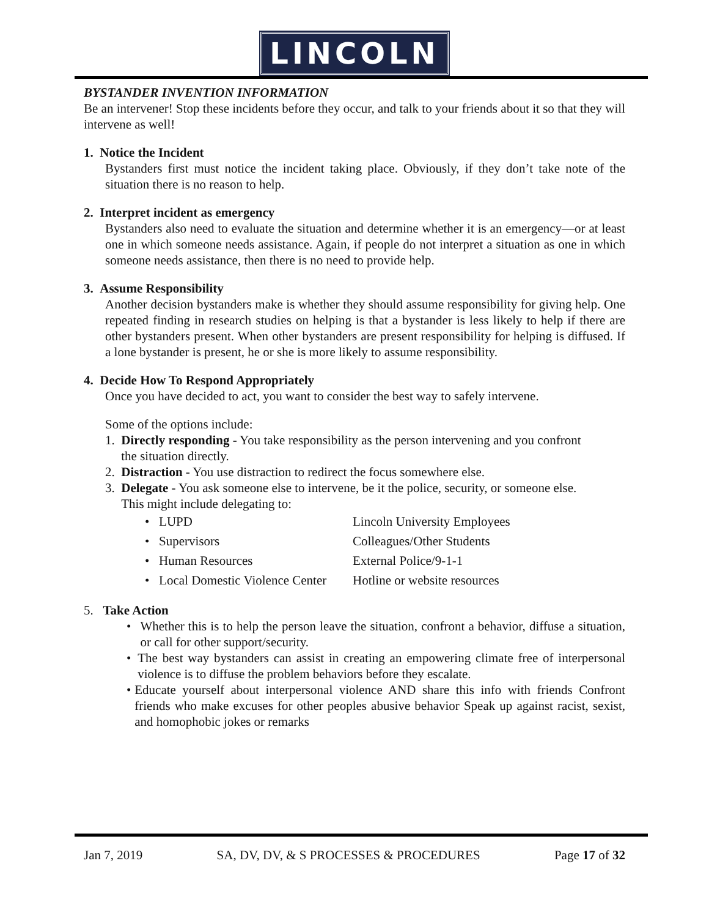LINCOLN
BYSTANDER INVENTION INFORMATION
Be an intervener! Stop these incidents before they occur, and talk to your friends about it so that they will intervene as well!
1. Notice the Incident
Bystanders first must notice the incident taking place. Obviously, if they don’t take note of the situation there is no reason to help.
2. Interpret incident as emergency
Bystanders also need to evaluate the situation and determine whether it is an emergency—or at least one in which someone needs assistance. Again, if people do not interpret a situation as one in which someone needs assistance, then there is no need to provide help.
3. Assume Responsibility
Another decision bystanders make is whether they should assume responsibility for giving help. One repeated finding in research studies on helping is that a bystander is less likely to help if there are other bystanders present. When other bystanders are present responsibility for helping is diffused. If a lone bystander is present, he or she is more likely to assume responsibility.
4. Decide How To Respond Appropriately
Once you have decided to act, you want to consider the best way to safely intervene.
Some of the options include:
1. Directly responding - You take responsibility as the person intervening and you confront
the situation directly.
2. Distraction - You use distraction to redirect the focus somewhere else.
3. Delegate - You ask someone else to intervene, be it the police, security, or someone else.
This might include delegating to:
• LUPD Lincoln University Employees
• Supervisors Colleagues/Other Students
• Human Resources External Police/9-1-1
• Local Domestic Violence Center
Hotline or website resources
5. Take Action
• Whether this is to help the person leave the situation, confront a behavior, diffuse a situation, or call for other support/security.
• The best way bystanders can assist in creating an empowering climate free of interpersonal violence is to diffuse the problem behaviors before they escalate.
• Educate yourself about interpersonal violence AND share this info with friends Confront friends who make excuses for other peoples abusive behavior Speak up against racist, sexist, and homophobic jokes or remarks
Jan 7, 2019 SA, DV, DV, & S PROCESSES & PROCEDURES Page 17 of 32